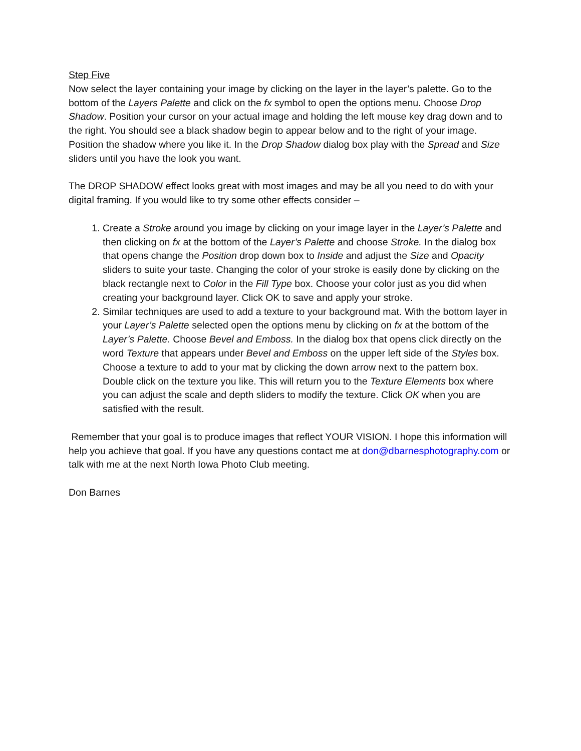Step Five
Now select the layer containing your image by clicking on the layer in the layer’s palette. Go to the bottom of the Layers Palette and click on the fx symbol to open the options menu. Choose Drop Shadow. Position your cursor on your actual image and holding the left mouse key drag down and to the right. You should see a black shadow begin to appear below and to the right of your image. Position the shadow where you like it. In the Drop Shadow dialog box play with the Spread and Size sliders until you have the look you want.
The DROP SHADOW effect looks great with most images and may be all you need to do with your digital framing. If you would like to try some other effects consider –
1. Create a Stroke around you image by clicking on your image layer in the Layer’s Palette and then clicking on fx at the bottom of the Layer’s Palette and choose Stroke. In the dialog box that opens change the Position drop down box to Inside and adjust the Size and Opacity sliders to suite your taste. Changing the color of your stroke is easily done by clicking on the black rectangle next to Color in the Fill Type box. Choose your color just as you did when creating your background layer. Click OK to save and apply your stroke.
2. Similar techniques are used to add a texture to your background mat. With the bottom layer in your Layer’s Palette selected open the options menu by clicking on fx at the bottom of the Layer’s Palette. Choose Bevel and Emboss. In the dialog box that opens click directly on the word Texture that appears under Bevel and Emboss on the upper left side of the Styles box. Choose a texture to add to your mat by clicking the down arrow next to the pattern box. Double click on the texture you like. This will return you to the Texture Elements box where you can adjust the scale and depth sliders to modify the texture. Click OK when you are satisfied with the result.
Remember that your goal is to produce images that reflect YOUR VISION. I hope this information will help you achieve that goal. If you have any questions contact me at don@dbarnesphotography.com or talk with me at the next North Iowa Photo Club meeting.
Don Barnes